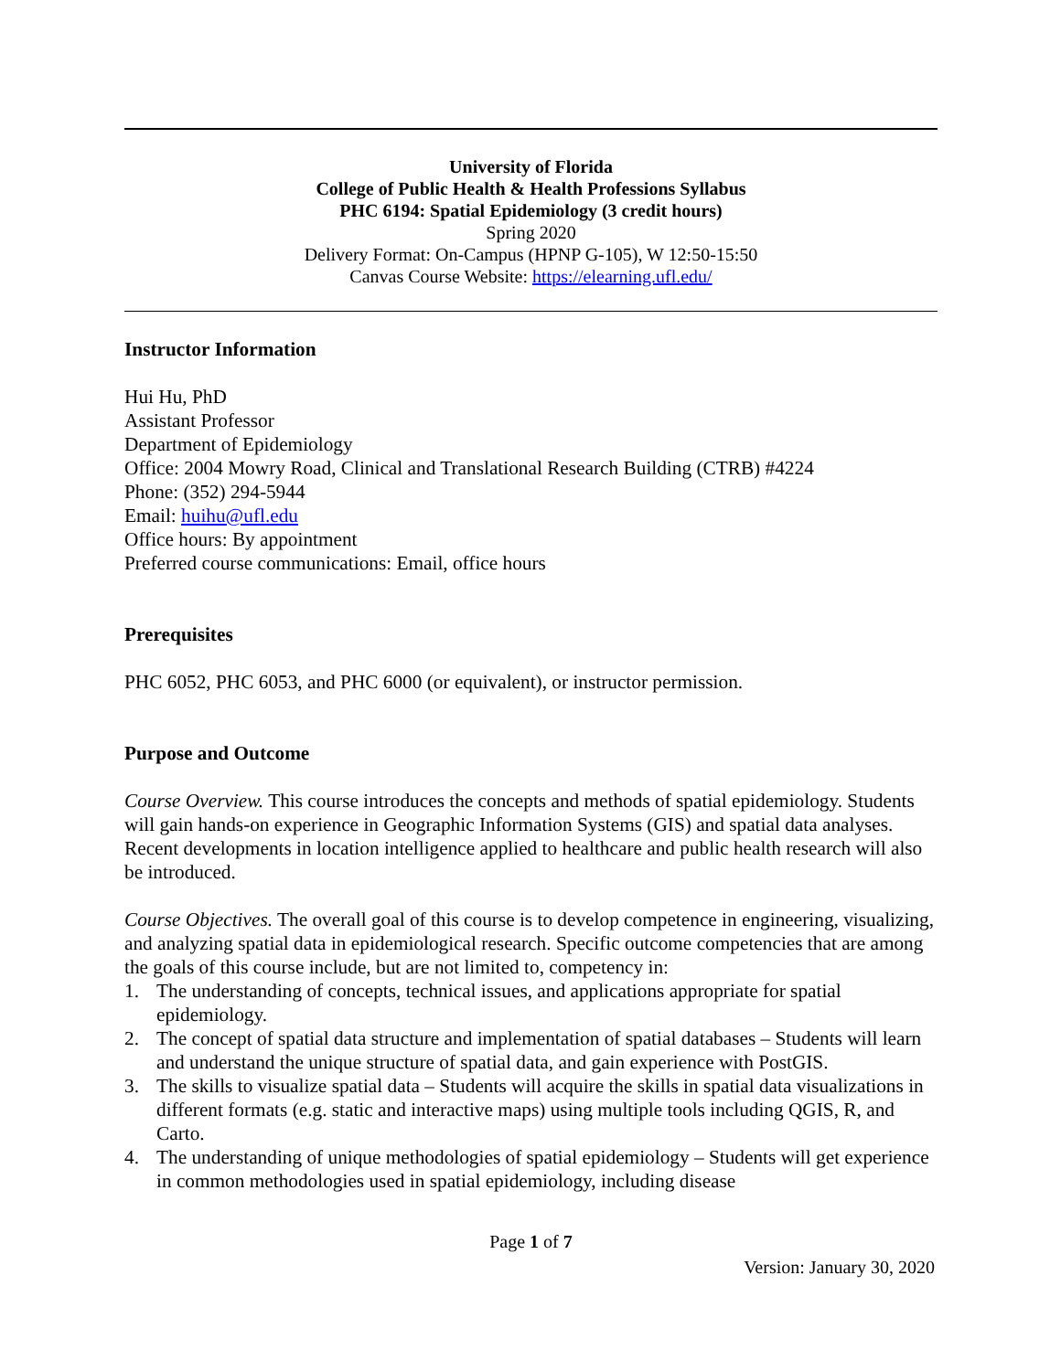University of Florida
College of Public Health & Health Professions Syllabus
PHC 6194: Spatial Epidemiology (3 credit hours)
Spring 2020
Delivery Format: On-Campus (HPNP G-105), W 12:50-15:50
Canvas Course Website: https://elearning.ufl.edu/
Instructor Information
Hui Hu, PhD
Assistant Professor
Department of Epidemiology
Office: 2004 Mowry Road, Clinical and Translational Research Building (CTRB) #4224
Phone: (352) 294-5944
Email: huihu@ufl.edu
Office hours: By appointment
Preferred course communications: Email, office hours
Prerequisites
PHC 6052, PHC 6053, and PHC 6000 (or equivalent), or instructor permission.
Purpose and Outcome
Course Overview. This course introduces the concepts and methods of spatial epidemiology. Students will gain hands-on experience in Geographic Information Systems (GIS) and spatial data analyses. Recent developments in location intelligence applied to healthcare and public health research will also be introduced.
Course Objectives. The overall goal of this course is to develop competence in engineering, visualizing, and analyzing spatial data in epidemiological research. Specific outcome competencies that are among the goals of this course include, but are not limited to, competency in:
1. The understanding of concepts, technical issues, and applications appropriate for spatial epidemiology.
2. The concept of spatial data structure and implementation of spatial databases – Students will learn and understand the unique structure of spatial data, and gain experience with PostGIS.
3. The skills to visualize spatial data – Students will acquire the skills in spatial data visualizations in different formats (e.g. static and interactive maps) using multiple tools including QGIS, R, and Carto.
4. The understanding of unique methodologies of spatial epidemiology – Students will get experience in common methodologies used in spatial epidemiology, including disease
Page 1 of 7
Version: January 30, 2020